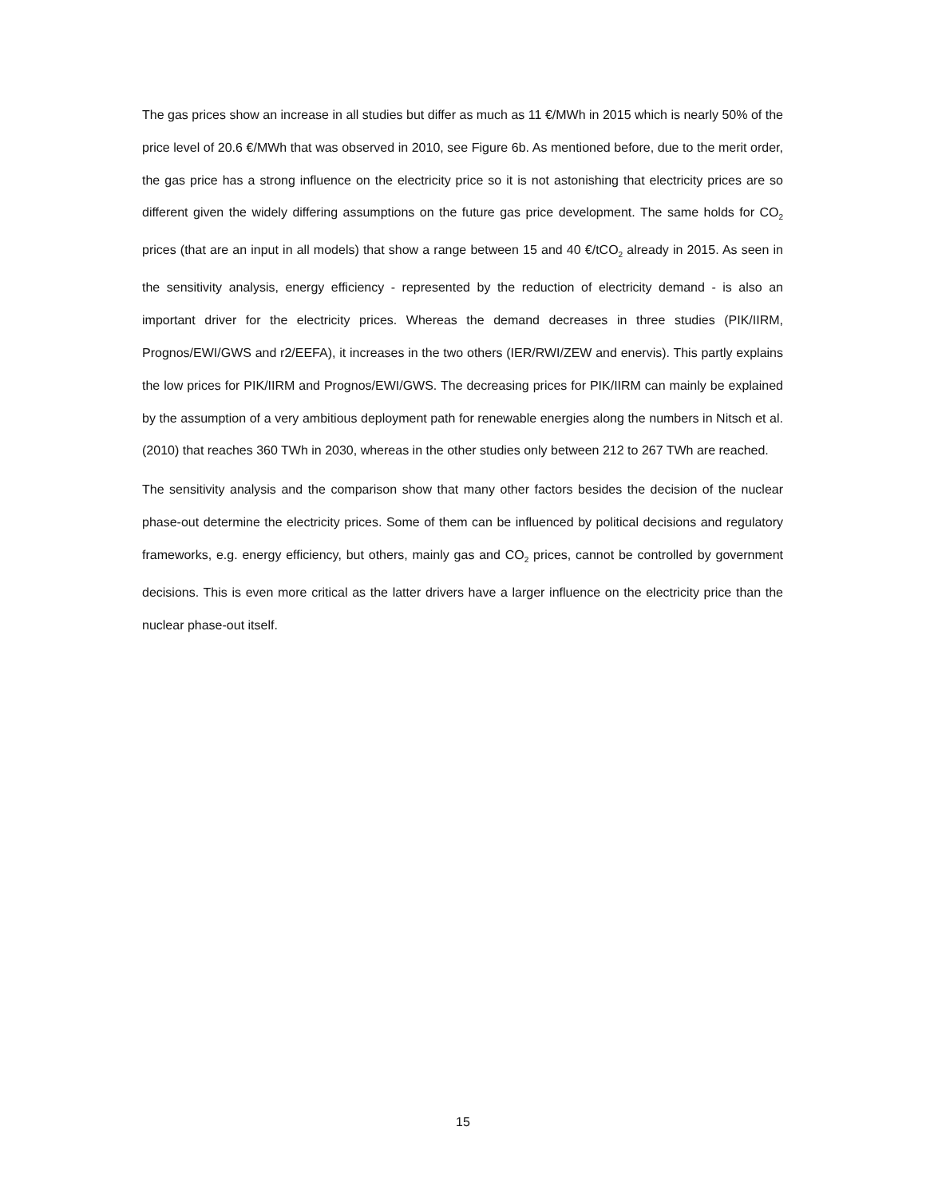The gas prices show an increase in all studies but differ as much as 11 €/MWh in 2015 which is nearly 50% of the price level of 20.6 €/MWh that was observed in 2010, see Figure 6b. As mentioned before, due to the merit order, the gas price has a strong influence on the electricity price so it is not astonishing that electricity prices are so different given the widely differing assumptions on the future gas price development. The same holds for CO<sub>2</sub> prices (that are an input in all models) that show a range between 15 and 40 €/tCO<sub>2</sub> already in 2015. As seen in the sensitivity analysis, energy efficiency - represented by the reduction of electricity demand - is also an important driver for the electricity prices. Whereas the demand decreases in three studies (PIK/IIRM, Prognos/EWI/GWS and r2/EEFA), it increases in the two others (IER/RWI/ZEW and enervis). This partly explains the low prices for PIK/IIRM and Prognos/EWI/GWS. The decreasing prices for PIK/IIRM can mainly be explained by the assumption of a very ambitious deployment path for renewable energies along the numbers in Nitsch et al. (2010) that reaches 360 TWh in 2030, whereas in the other studies only between 212 to 267 TWh are reached.
The sensitivity analysis and the comparison show that many other factors besides the decision of the nuclear phase-out determine the electricity prices. Some of them can be influenced by political decisions and regulatory frameworks, e.g. energy efficiency, but others, mainly gas and CO<sub>2</sub> prices, cannot be controlled by government decisions. This is even more critical as the latter drivers have a larger influence on the electricity price than the nuclear phase-out itself.
15